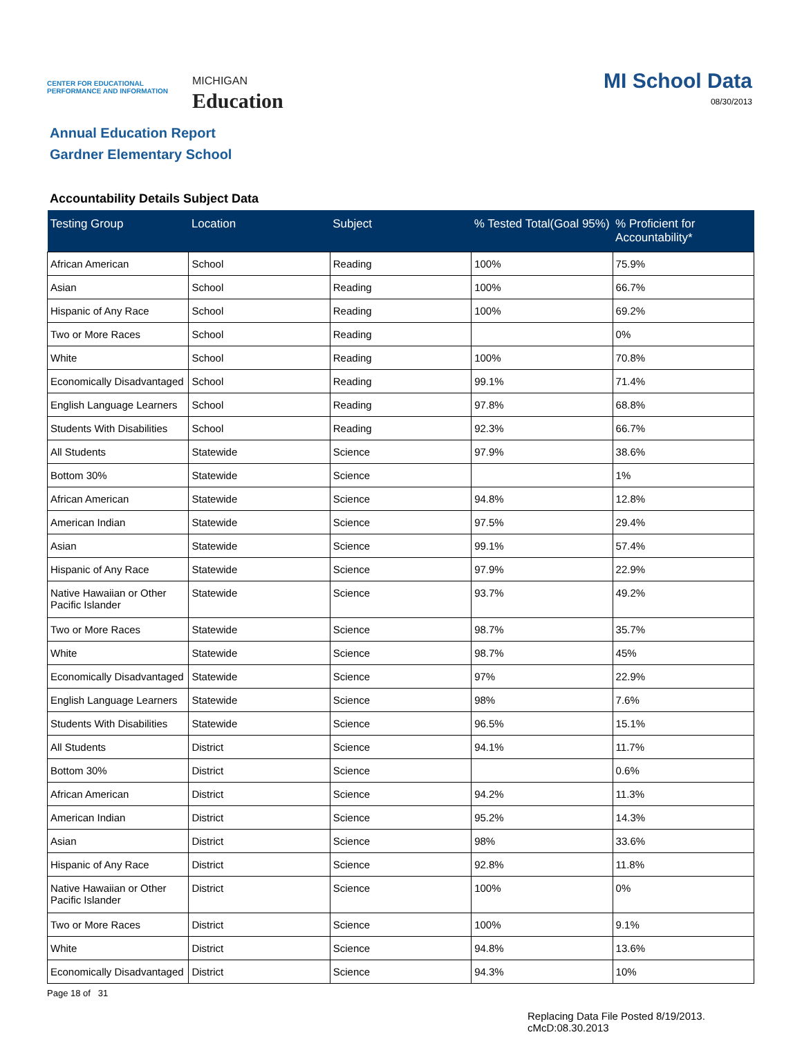CENTER FOR EDUCATIONAL PERFORMANCE AND INFORMATION
MICHIGAN
Education
MI School Data
08/30/2013
Annual Education Report
Gardner Elementary School
Accountability Details Subject Data
| Testing Group | Location | Subject | % Tested Total(Goal 95%) | % Proficient for Accountability* |
| --- | --- | --- | --- | --- |
| African American | School | Reading | 100% | 75.9% |
| Asian | School | Reading | 100% | 66.7% |
| Hispanic of Any Race | School | Reading | 100% | 69.2% |
| Two or More Races | School | Reading | | 0% |
| White | School | Reading | 100% | 70.8% |
| Economically Disadvantaged | School | Reading | 99.1% | 71.4% |
| English Language Learners | School | Reading | 97.8% | 68.8% |
| Students With Disabilities | School | Reading | 92.3% | 66.7% |
| All Students | Statewide | Science | 97.9% | 38.6% |
| Bottom 30% | Statewide | Science | | 1% |
| African American | Statewide | Science | 94.8% | 12.8% |
| American Indian | Statewide | Science | 97.5% | 29.4% |
| Asian | Statewide | Science | 99.1% | 57.4% |
| Hispanic of Any Race | Statewide | Science | 97.9% | 22.9% |
| Native Hawaiian or Other Pacific Islander | Statewide | Science | 93.7% | 49.2% |
| Two or More Races | Statewide | Science | 98.7% | 35.7% |
| White | Statewide | Science | 98.7% | 45% |
| Economically Disadvantaged | Statewide | Science | 97% | 22.9% |
| English Language Learners | Statewide | Science | 98% | 7.6% |
| Students With Disabilities | Statewide | Science | 96.5% | 15.1% |
| All Students | District | Science | 94.1% | 11.7% |
| Bottom 30% | District | Science | | 0.6% |
| African American | District | Science | 94.2% | 11.3% |
| American Indian | District | Science | 95.2% | 14.3% |
| Asian | District | Science | 98% | 33.6% |
| Hispanic of Any Race | District | Science | 92.8% | 11.8% |
| Native Hawaiian or Other Pacific Islander | District | Science | 100% | 0% |
| Two or More Races | District | Science | 100% | 9.1% |
| White | District | Science | 94.8% | 13.6% |
| Economically Disadvantaged | District | Science | 94.3% | 10% |
Page 18 of 31
Replacing Data File Posted 8/19/2013.
cMcD:08.30.2013